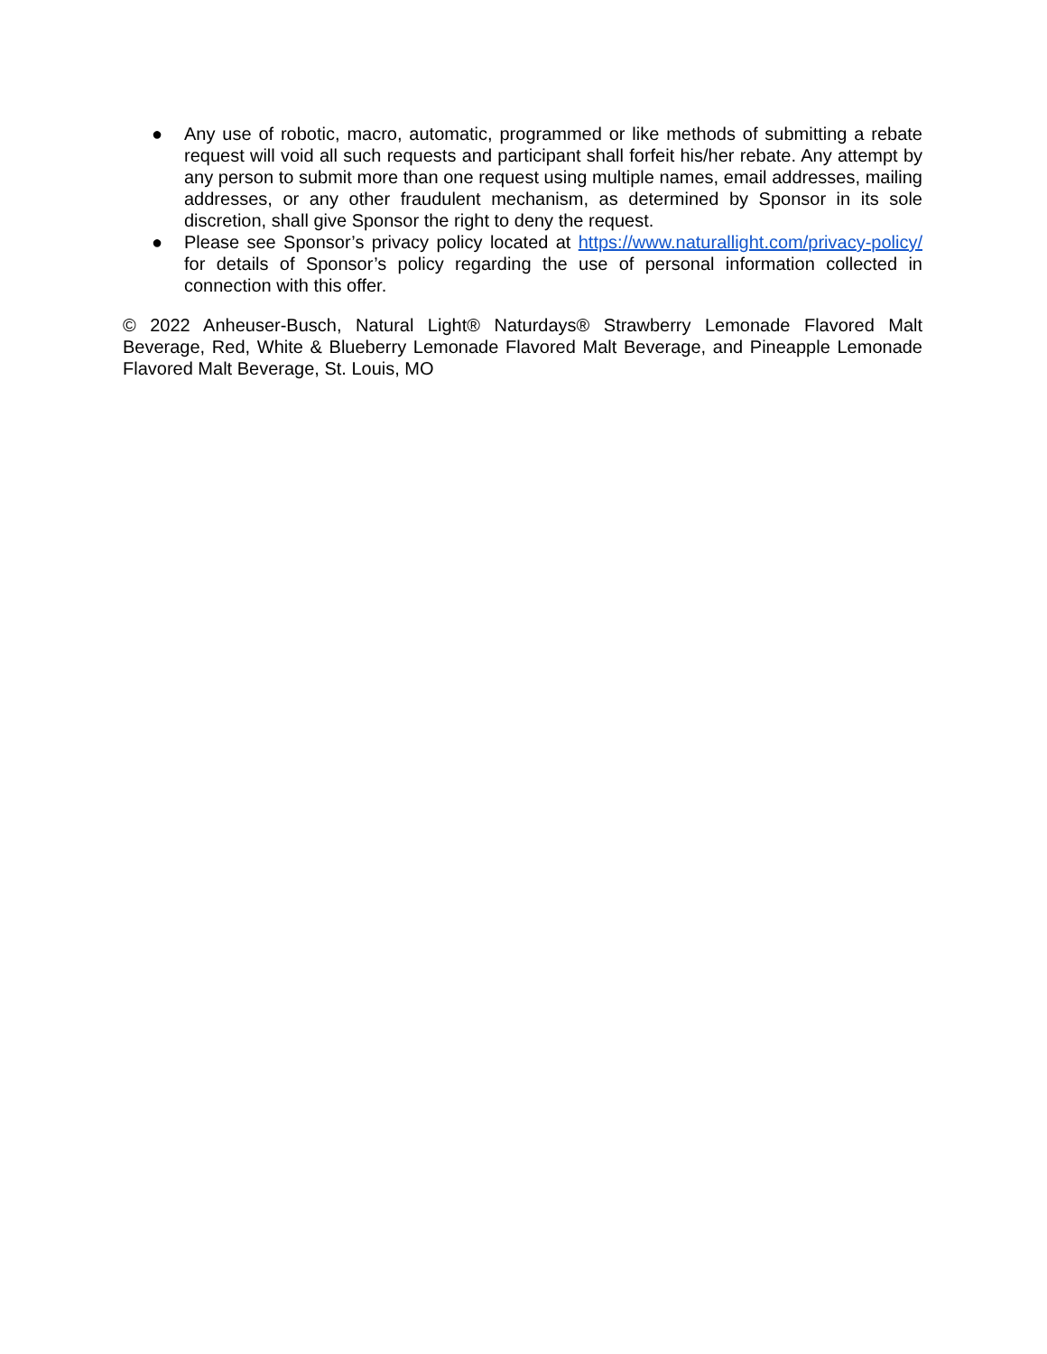● Any use of robotic, macro, automatic, programmed or like methods of submitting a rebate request will void all such requests and participant shall forfeit his/her rebate. Any attempt by any person to submit more than one request using multiple names, email addresses, mailing addresses, or any other fraudulent mechanism, as determined by Sponsor in its sole discretion, shall give Sponsor the right to deny the request.
● Please see Sponsor’s privacy policy located at https://www.naturallight.com/privacy-policy/ for details of Sponsor’s policy regarding the use of personal information collected in connection with this offer.
© 2022 Anheuser-Busch, Natural Light® Naturdays® Strawberry Lemonade Flavored Malt Beverage, Red, White & Blueberry Lemonade Flavored Malt Beverage, and Pineapple Lemonade Flavored Malt Beverage, St. Louis, MO